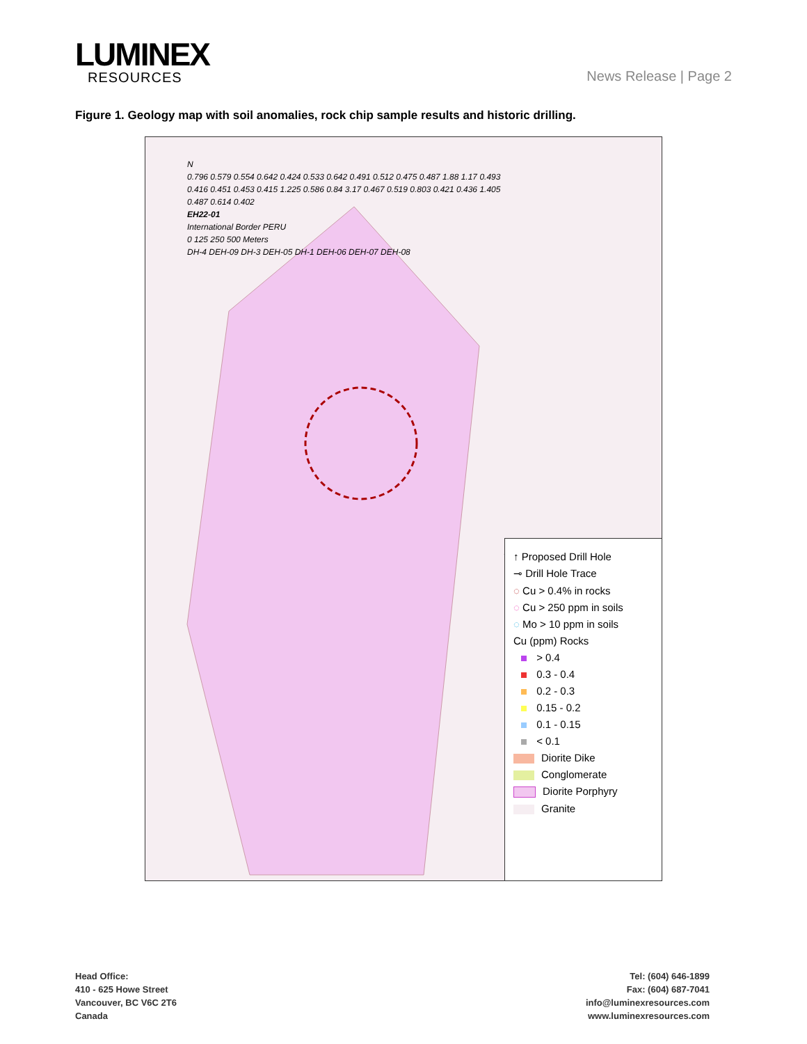LUMINEX
RESOURCES
News Release | Page 2
Figure 1. Geology map with soil anomalies, rock chip sample results and historic drilling.
N
0.796 0.579 0.554 0.642 0.424 0.533 0.642 0.491 0.512 0.475 0.487 1.88 1.17 0.493 0.416 0.451 0.453 0.415 1.225 0.586 0.84 3.17 0.467 0.519 0.803 0.421 0.436 1.405 0.487 0.614 0.402
EH22-01
International Border PERU
0 125 250 500 Meters
DH-4 DEH-09 DH-3 DEH-05 DH-1 DEH-06 DEH-07 DEH-08
↑ Proposed Drill Hole
⊸ Drill Hole Trace
◌ Cu > 0.4% in rocks
◌ Cu > 250 ppm in soils
◌ Mo > 10 ppm in soils
Cu (ppm) Rocks
> 0.4
0.3 - 0.4
0.2 - 0.3
0.15 - 0.2
0.1 - 0.15
< 0.1
Diorite Dike
Conglomerate
Diorite Porphyry
Granite
Head Office:
410 - 625 Howe Street
Vancouver, BC V6C 2T6
Canada
Tel: (604) 646-1899
Fax: (604) 687-7041
info@luminexresources.com
www.luminexresources.com